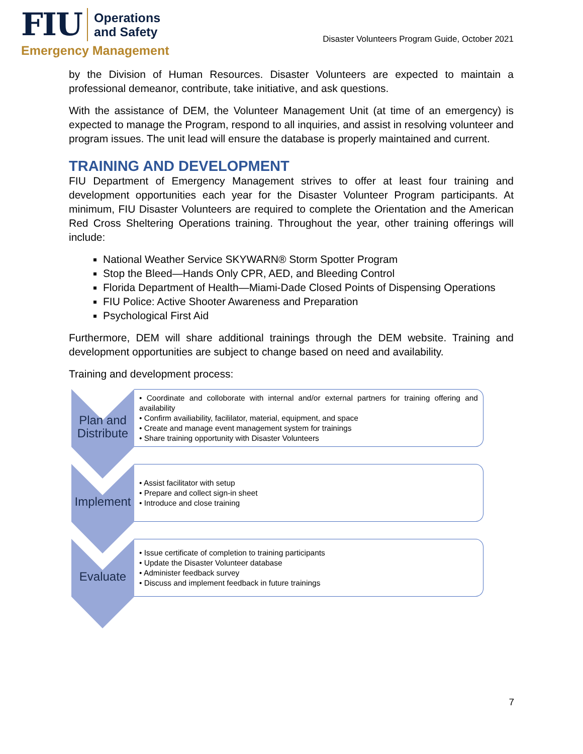FIU
Operations
and Safety
Emergency Management
Disaster Volunteers Program Guide, October 2021
by the Division of Human Resources. Disaster Volunteers are expected to maintain a professional demeanor, contribute, take initiative, and ask questions.
With the assistance of DEM, the Volunteer Management Unit (at time of an emergency) is expected to manage the Program, respond to all inquiries, and assist in resolving volunteer and program issues. The unit lead will ensure the database is properly maintained and current.
TRAINING AND DEVELOPMENT
FIU Department of Emergency Management strives to offer at least four training and development opportunities each year for the Disaster Volunteer Program participants. At minimum, FIU Disaster Volunteers are required to complete the Orientation and the American Red Cross Sheltering Operations training. Throughout the year, other training offerings will include:
National Weather Service SKYWARN® Storm Spotter Program
Stop the Bleed—Hands Only CPR, AED, and Bleeding Control
Florida Department of Health—Miami-Dade Closed Points of Dispensing Operations
FIU Police: Active Shooter Awareness and Preparation
Psychological First Aid
Furthermore, DEM will share additional trainings through the DEM website. Training and development opportunities are subject to change based on need and availability.
Training and development process:
Plan and
Distribute
• Coordinate and colloborate with internal and/or external partners for training offering and availability
• Confirm availiability, facililator, material, equipment, and space
• Create and manage event management system for trainings
• Share training opportunity with Disaster Volunteers
Implement
• Assist facilitator with setup
• Prepare and collect sign-in sheet
• Introduce and close training
Evaluate
• Issue certificate of completion to training participants
• Update the Disaster Volunteer database
• Administer feedback survey
• Discuss and implement feedback in future trainings
7